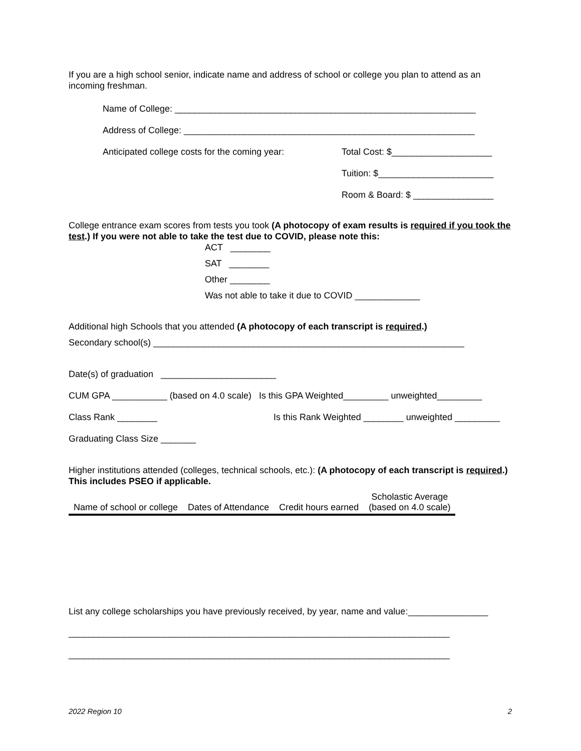If you are a high school senior, indicate name and address of school or college you plan to attend as an incoming freshman.
Name of College: ____________________________________________________________
Address of College: __________________________________________________________
Anticipated college costs for the coming year: Total Cost: $____________________
Tuition: $_______________________
Room & Board: $ ________________
College entrance exam scores from tests you took (A photocopy of exam results is required if you took the test.) If you were not able to take the test due to COVID, please note this:
ACT ________
SAT ________
Other ________
Was not able to take it due to COVID _____________
Additional high Schools that you attended (A photocopy of each transcript is required.)
Secondary school(s) ______________________________________________________________
Date(s) of graduation _______________________
CUM GPA ___________ (based on 4.0 scale) Is this GPA Weighted_________ unweighted_________
Class Rank ________ Is this Rank Weighted ________ unweighted _________
Graduating Class Size _______
Higher institutions attended (colleges, technical schools, etc.): (A photocopy of each transcript is required.) This includes PSEO if applicable.
| Name of school or college | Dates of Attendance | Credit hours earned | Scholastic Average (based on 4.0 scale) |
| --- | --- | --- | --- |
List any college scholarships you have previously received, by year, name and value:________________
____________________________________________________________________________
____________________________________________________________________________
2022 Region 10 2